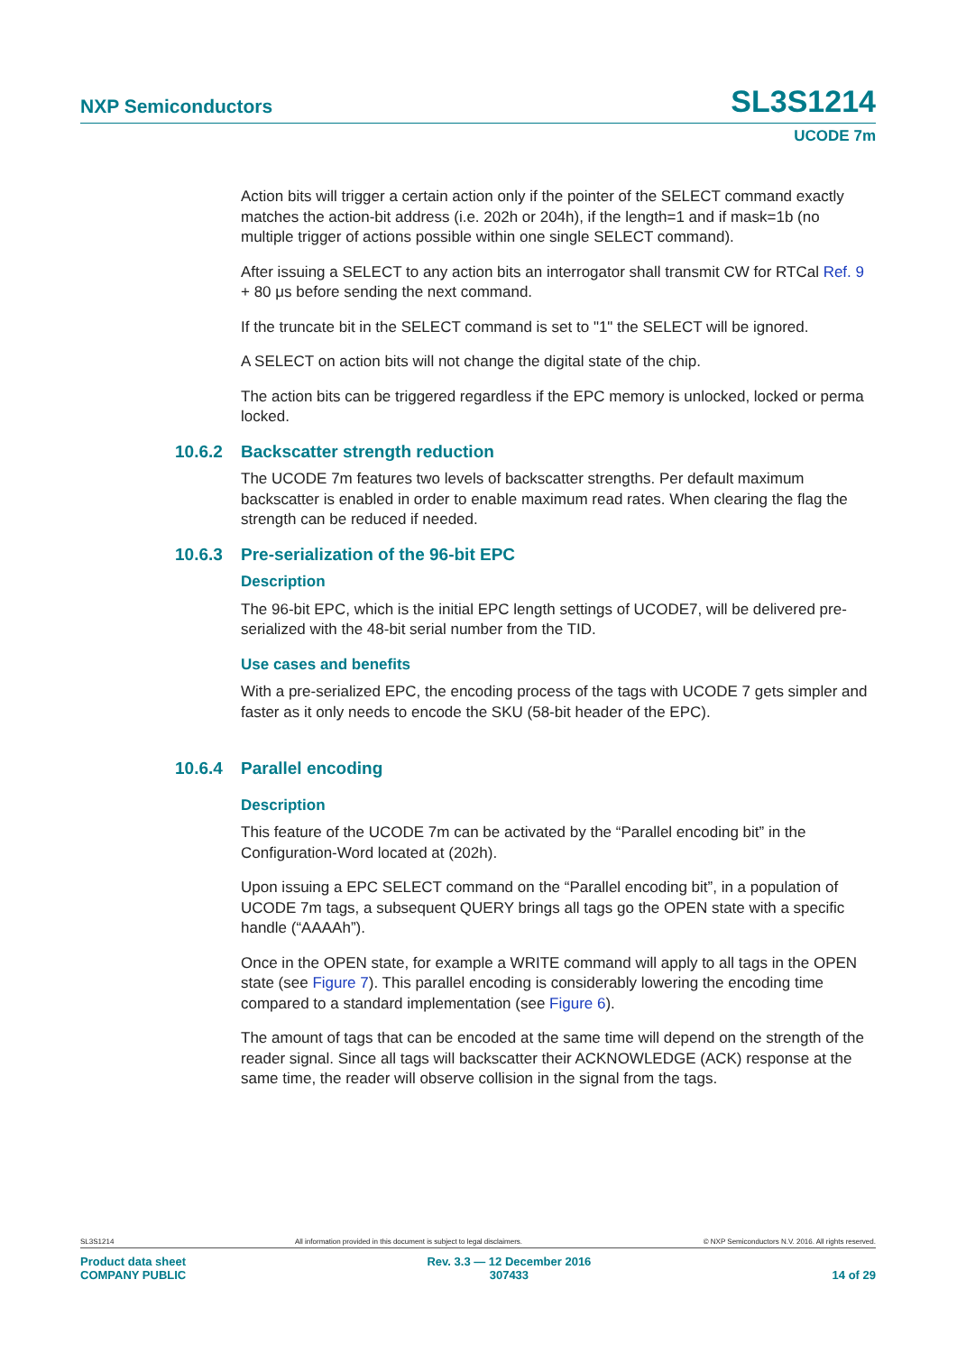NXP Semiconductors SL3S1214
UCODE 7m
Action bits will trigger a certain action only if the pointer of the SELECT command exactly matches the action-bit address (i.e. 202h or 204h), if the length=1 and if mask=1b (no multiple trigger of actions possible within one single SELECT command).
After issuing a SELECT to any action bits an interrogator shall transmit CW for RTCal Ref. 9 + 80 μs before sending the next command.
If the truncate bit in the SELECT command is set to "1" the SELECT will be ignored.
A SELECT on action bits will not change the digital state of the chip.
The action bits can be triggered regardless if the EPC memory is unlocked, locked or perma locked.
10.6.2 Backscatter strength reduction
The UCODE 7m features two levels of backscatter strengths. Per default maximum backscatter is enabled in order to enable maximum read rates. When clearing the flag the strength can be reduced if needed.
10.6.3 Pre-serialization of the 96-bit EPC
Description
The 96-bit EPC, which is the initial EPC length settings of UCODE7, will be delivered pre-serialized with the 48-bit serial number from the TID.
Use cases and benefits
With a pre-serialized EPC, the encoding process of the tags with UCODE 7 gets simpler and faster as it only needs to encode the SKU (58-bit header of the EPC).
10.6.4 Parallel encoding
Description
This feature of the UCODE 7m can be activated by the “Parallel encoding bit” in the Configuration-Word located at (202h).
Upon issuing a EPC SELECT command on the “Parallel encoding bit”, in a population of UCODE 7m tags, a subsequent QUERY brings all tags go the OPEN state with a specific handle (“AAAAh”).
Once in the OPEN state, for example a WRITE command will apply to all tags in the OPEN state (see Figure 7). This parallel encoding is considerably lowering the encoding time compared to a standard implementation (see Figure 6).
The amount of tags that can be encoded at the same time will depend on the strength of the reader signal. Since all tags will backscatter their ACKNOWLEDGE (ACK) response at the same time, the reader will observe collision in the signal from the tags.
SL3S1214 All information provided in this document is subject to legal disclaimers. © NXP Semiconductors N.V. 2016. All rights reserved.
Product data sheet
COMPANY PUBLIC Rev. 3.3 — 12 December 2016
307433
14 of 29